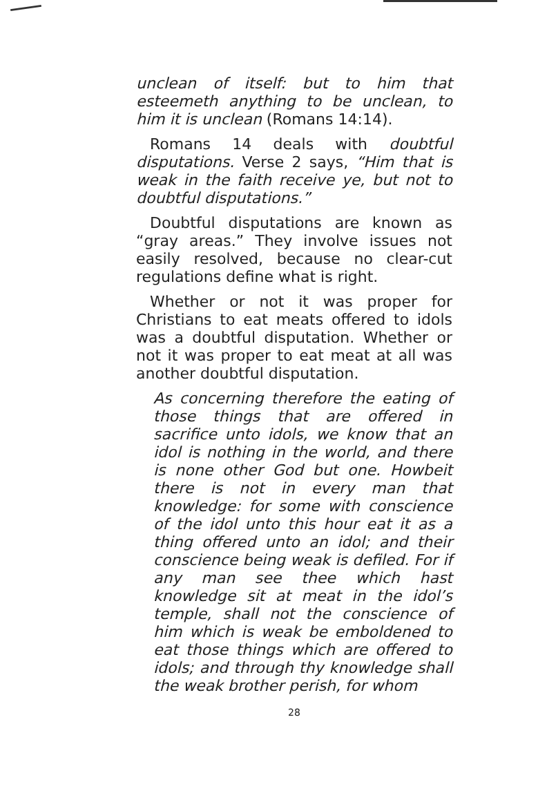unclean of itself: but to him that esteemeth anything to be unclean, to him it is unclean (Romans 14:14).
Romans 14 deals with doubtful disputations. Verse 2 says, “Him that is weak in the faith receive ye, but not to doubtful disputations.”
Doubtful disputations are known as “gray areas.” They involve issues not easily resolved, because no clear-cut regulations define what is right.
Whether or not it was proper for Christians to eat meats offered to idols was a doubtful disputation. Whether or not it was proper to eat meat at all was another doubtful disputation.
As concerning therefore the eating of those things that are offered in sacrifice unto idols, we know that an idol is nothing in the world, and there is none other God but one. Howbeit there is not in every man that knowledge: for some with conscience of the idol unto this hour eat it as a thing offered unto an idol; and their conscience being weak is defiled. For if any man see thee which hast knowledge sit at meat in the idol’s temple, shall not the conscience of him which is weak be emboldened to eat those things which are offered to idols; and through thy knowledge shall the weak brother perish, for whom
28